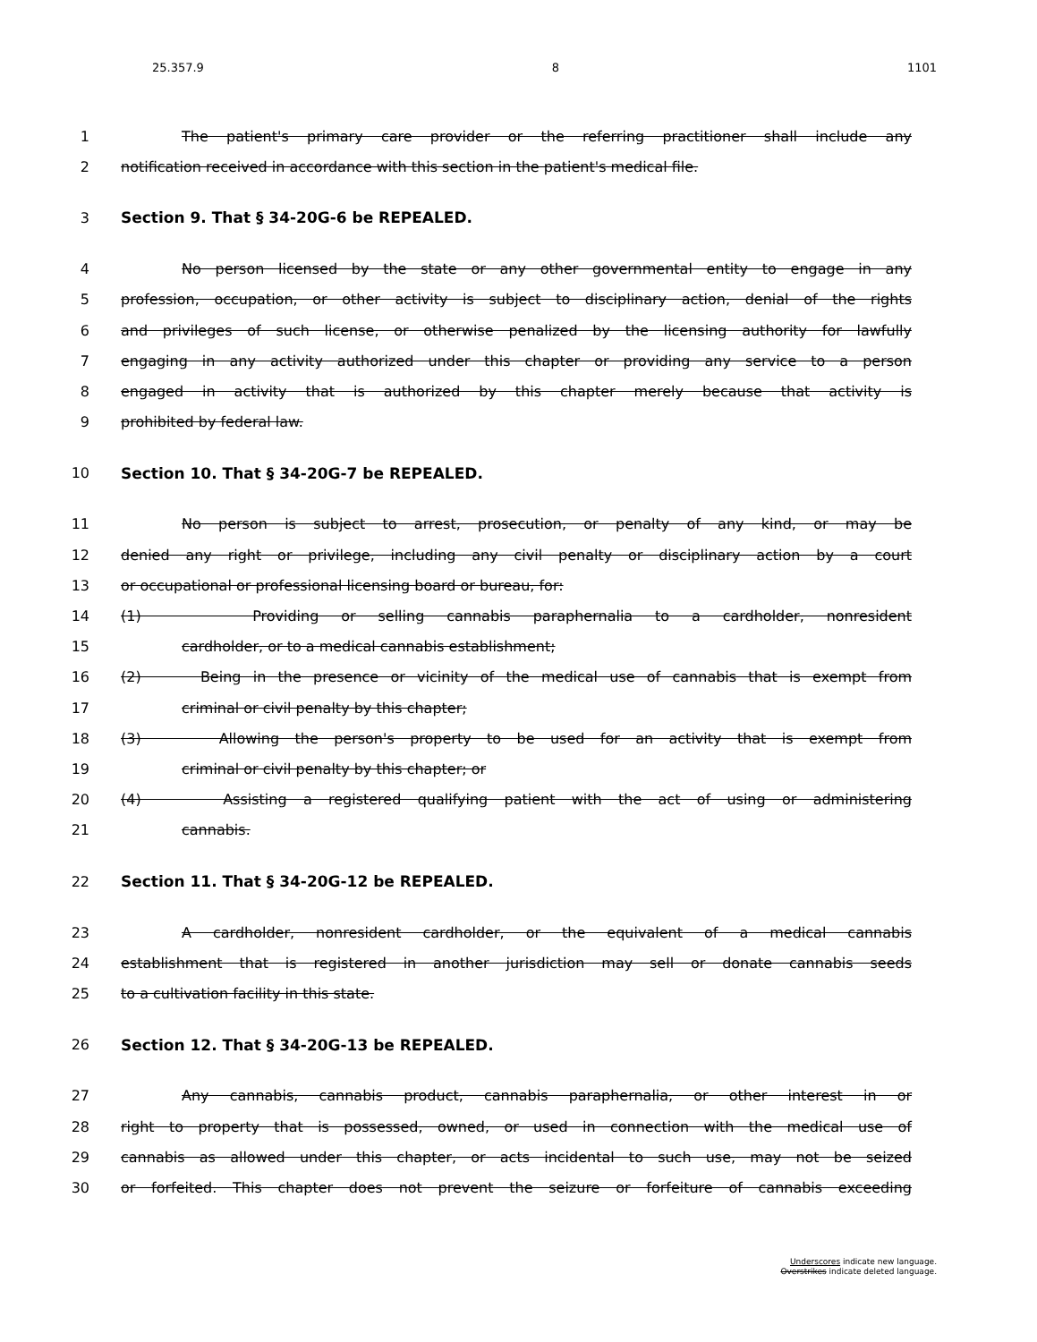25.357.9 8 1101
1 The patient's primary care provider or the referring practitioner shall include any
2 notification received in accordance with this section in the patient's medical file.
3 Section 9. That § 34-20G-6 be REPEALED.
4 No person licensed by the state or any other governmental entity to engage in any
5 profession, occupation, or other activity is subject to disciplinary action, denial of the rights
6 and privileges of such license, or otherwise penalized by the licensing authority for lawfully
7 engaging in any activity authorized under this chapter or providing any service to a person
8 engaged in activity that is authorized by this chapter merely because that activity is
9 prohibited by federal law.
10 Section 10. That § 34-20G-7 be REPEALED.
11 No person is subject to arrest, prosecution, or penalty of any kind, or may be
12 denied any right or privilege, including any civil penalty or disciplinary action by a court
13 or occupational or professional licensing board or bureau, for:
14 (1) Providing or selling cannabis paraphernalia to a cardholder, nonresident
15 cardholder, or to a medical cannabis establishment;
16 (2) Being in the presence or vicinity of the medical use of cannabis that is exempt from
17 criminal or civil penalty by this chapter;
18 (3) Allowing the person's property to be used for an activity that is exempt from
19 criminal or civil penalty by this chapter; or
20 (4) Assisting a registered qualifying patient with the act of using or administering
21 cannabis.
22 Section 11. That § 34-20G-12 be REPEALED.
23 A cardholder, nonresident cardholder, or the equivalent of a medical cannabis
24 establishment that is registered in another jurisdiction may sell or donate cannabis seeds
25 to a cultivation facility in this state.
26 Section 12. That § 34-20G-13 be REPEALED.
27 Any cannabis, cannabis product, cannabis paraphernalia, or other interest in or
28 right to property that is possessed, owned, or used in connection with the medical use of
29 cannabis as allowed under this chapter, or acts incidental to such use, may not be seized
30 or forfeited. This chapter does not prevent the seizure or forfeiture of cannabis exceeding
Underscores indicate new language.
Overstrikes indicate deleted language.